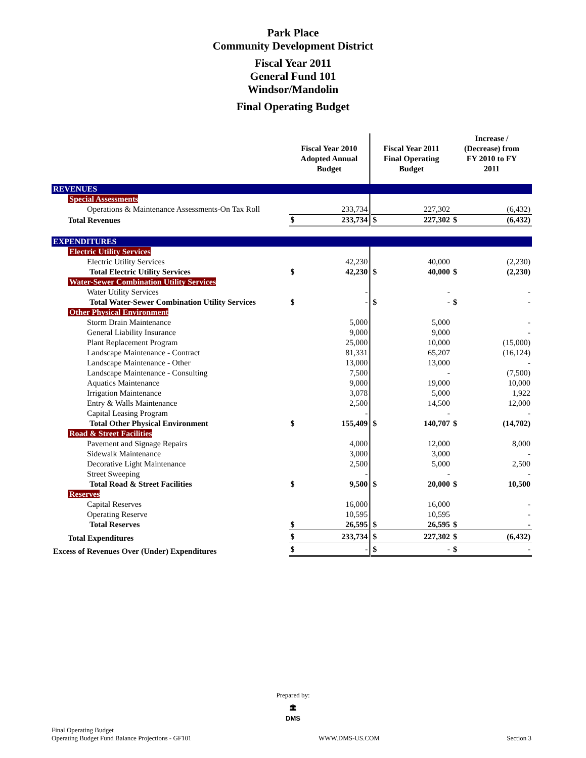Park Place
Community Development District
Fiscal Year 2011
General Fund 101
Windsor/Mandolin
Final Operating Budget
| | Fiscal Year 2010 Adopted Annual Budget | | Fiscal Year 2011 Final Operating Budget | | Increase / (Decrease) from FY 2010 to FY 2011 | |
| --- | --- | --- | --- | --- | --- | --- |
| REVENUES | | | | | | |
| Special Assessments | | | | | | |
| Operations & Maintenance Assessments-On Tax Roll | | 233,734 | | 227,302 | | (6,432) |
| Total Revenues | $ | 233,734 | $ | 227,302 | $ | (6,432) |
| EXPENDITURES | | | | | | |
| Electric Utility Services | | | | | | |
| Electric Utility Services | | 42,230 | | 40,000 | | (2,230) |
| Total Electric Utility Services | $ | 42,230 | $ | 40,000 | $ | (2,230) |
| Water-Sewer Combination Utility Services | | | | | | |
| Water Utility Services | | - | | - | | - |
| Total Water-Sewer Combination Utility Services | $ | - | $ | - | $ | - |
| Other Physical Environment | | | | | | |
| Storm Drain Maintenance | | 5,000 | | 5,000 | | - |
| General Liability Insurance | | 9,000 | | 9,000 | | - |
| Plant Replacement Program | | 25,000 | | 10,000 | | (15,000) |
| Landscape Maintenance - Contract | | 81,331 | | 65,207 | | (16,124) |
| Landscape Maintenance - Other | | 13,000 | | 13,000 | | - |
| Landscape Maintenance - Consulting | | 7,500 | | - | | (7,500) |
| Aquatics Maintenance | | 9,000 | | 19,000 | | 10,000 |
| Irrigation Maintenance | | 3,078 | | 5,000 | | 1,922 |
| Entry & Walls Maintenance | | 2,500 | | 14,500 | | 12,000 |
| Capital Leasing Program | | - | | - | | - |
| Total Other Physical Environment | $ | 155,409 | $ | 140,707 | $ | (14,702) |
| Road & Street Facilities | | | | | | |
| Pavement and Signage Repairs | | 4,000 | | 12,000 | | 8,000 |
| Sidewalk Maintenance | | 3,000 | | 3,000 | | - |
| Decorative Light Maintenance | | 2,500 | | 5,000 | | 2,500 |
| Street Sweeping | | - | | - | | - |
| Total Road & Street Facilities | $ | 9,500 | $ | 20,000 | $ | 10,500 |
| Reserves | | | | | | |
| Capital Reserves | | 16,000 | | 16,000 | | - |
| Operating Reserve | | 10,595 | | 10,595 | | - |
| Total Reserves | $ | 26,595 | $ | 26,595 | $ | - |
| Total Expenditures | $ | 233,734 | $ | 227,302 | $ | (6,432) |
| Excess of Revenues Over (Under) Expenditures | $ | - | $ | - | $ | - |
Prepared by:
🏛
DMS
Final Operating Budget
Operating Budget Fund Balance Projections - GF101
WWW.DMS-US.COM
Section 3